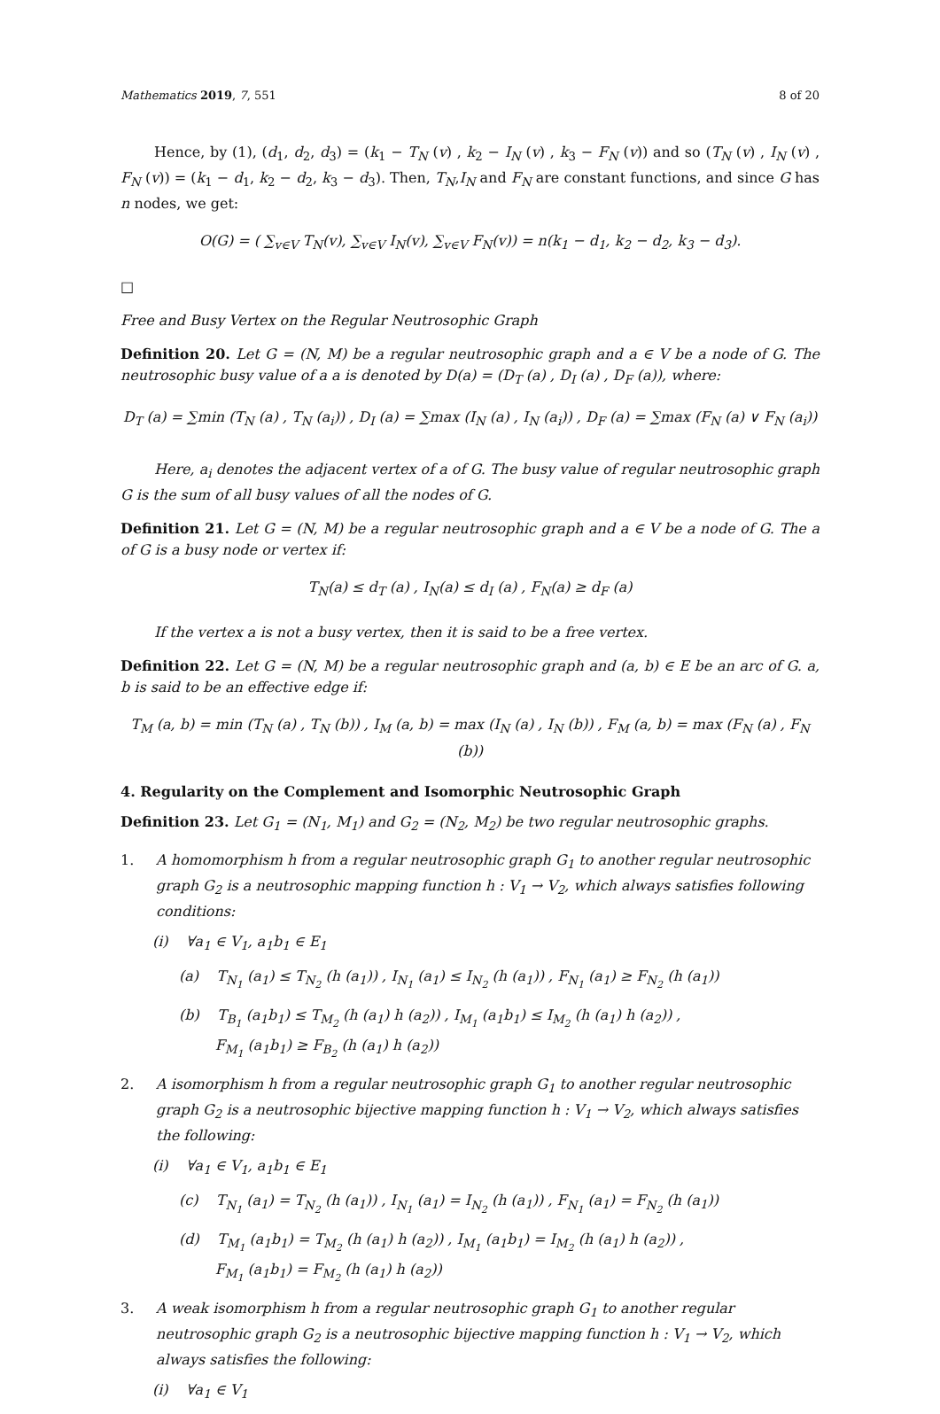Mathematics 2019, 7, 551 8 of 20
Hence, by (1), (d<sub>1</sub>, d<sub>2</sub>, d<sub>3</sub>) = (k<sub>1</sub> − T<sub>N</sub> (v) , k<sub>2</sub> − I<sub>N</sub> (v) , k<sub>3</sub> − F<sub>N</sub> (v)) and so (T<sub>N</sub> (v) , I<sub>N</sub> (v) , F<sub>N</sub> (v)) = (k<sub>1</sub> − d<sub>1</sub>, k<sub>2</sub> − d<sub>2</sub>, k<sub>3</sub> − d<sub>3</sub>). Then, T<sub>N</sub>,I<sub>N</sub> and F<sub>N</sub> are constant functions, and since G has n nodes, we get:
O(G) = ( ∑<sub>v∈V</sub> T<sub>N</sub>(v), ∑<sub>v∈V</sub> I<sub>N</sub>(v), ∑<sub>v∈V</sub> F<sub>N</sub>(v)) = n(k<sub>1</sub> − d<sub>1</sub>, k<sub>2</sub> − d<sub>2</sub>, k<sub>3</sub> − d<sub>3</sub>).
□
Free and Busy Vertex on the Regular Neutrosophic Graph
Definition 20. Let G = (N, M) be a regular neutrosophic graph and a ∈ V be a node of G. The neutrosophic busy value of a a is denoted by D(a) = (D<sub>T</sub> (a) , D<sub>I</sub> (a) , D<sub>F</sub> (a)), where:
D<sub>T</sub> (a) = ∑min (T<sub>N</sub> (a) , T<sub>N</sub> (a<sub>i</sub>)) , D<sub>I</sub> (a) = ∑max (I<sub>N</sub> (a) , I<sub>N</sub> (a<sub>i</sub>)) , D<sub>F</sub> (a) = ∑max (F<sub>N</sub> (a) ∨ F<sub>N</sub> (a<sub>i</sub>))
Here, a<sub>i</sub> denotes the adjacent vertex of a of G. The busy value of regular neutrosophic graph G is the sum of all busy values of all the nodes of G.
Definition 21. Let G = (N, M) be a regular neutrosophic graph and a ∈ V be a node of G. The a of G is a busy node or vertex if:
T<sub>N</sub>(a) ≤ d<sub>T</sub> (a) , I<sub>N</sub>(a) ≤ d<sub>I</sub> (a) , F<sub>N</sub>(a) ≥ d<sub>F</sub> (a)
If the vertex a is not a busy vertex, then it is said to be a free vertex.
Definition 22. Let G = (N, M) be a regular neutrosophic graph and (a, b) ∈ E be an arc of G. a, b is said to be an effective edge if:
T<sub>M</sub> (a, b) = min (T<sub>N</sub> (a) , T<sub>N</sub> (b)) , I<sub>M</sub> (a, b) = max (I<sub>N</sub> (a) , I<sub>N</sub> (b)) , F<sub>M</sub> (a, b) = max (F<sub>N</sub> (a) , F<sub>N</sub> (b))
4. Regularity on the Complement and Isomorphic Neutrosophic Graph
Definition 23. Let G<sub>1</sub> = (N<sub>1</sub>, M<sub>1</sub>) and G<sub>2</sub> = (N<sub>2</sub>, M<sub>2</sub>) be two regular neutrosophic graphs.
1. A homomorphism h from a regular neutrosophic graph G<sub>1</sub> to another regular neutrosophic graph G<sub>2</sub> is a neutrosophic mapping function h : V<sub>1</sub> → V<sub>2</sub>, which always satisfies following conditions:
(i) ∀a<sub>1</sub> ∈ V<sub>1</sub>, a<sub>1</sub>b<sub>1</sub> ∈ E<sub>1</sub>
(a) T<sub>N<sub>1</sub></sub> (a<sub>1</sub>) ≤ T<sub>N<sub>2</sub></sub> (h (a<sub>1</sub>)) , I<sub>N<sub>1</sub></sub> (a<sub>1</sub>) ≤ I<sub>N<sub>2</sub></sub> (h (a<sub>1</sub>)) , F<sub>N<sub>1</sub></sub> (a<sub>1</sub>) ≥ F<sub>N<sub>2</sub></sub> (h (a<sub>1</sub>))
(b) T<sub>B<sub>1</sub></sub> (a<sub>1</sub>b<sub>1</sub>) ≤ T<sub>M<sub>2</sub></sub> (h (a<sub>1</sub>) h (a<sub>2</sub>)) , I<sub>M<sub>1</sub></sub> (a<sub>1</sub>b<sub>1</sub>) ≤ I<sub>M<sub>2</sub></sub> (h (a<sub>1</sub>) h (a<sub>2</sub>)) ,
F<sub>M<sub>1</sub></sub> (a<sub>1</sub>b<sub>1</sub>) ≥ F<sub>B<sub>2</sub></sub> (h (a<sub>1</sub>) h (a<sub>2</sub>))
2. A isomorphism h from a regular neutrosophic graph G<sub>1</sub> to another regular neutrosophic graph G<sub>2</sub> is a neutrosophic bijective mapping function h : V<sub>1</sub> → V<sub>2</sub>, which always satisfies the following:
(i) ∀a<sub>1</sub> ∈ V<sub>1</sub>, a<sub>1</sub>b<sub>1</sub> ∈ E<sub>1</sub>
(c) T<sub>N<sub>1</sub></sub> (a<sub>1</sub>) = T<sub>N<sub>2</sub></sub> (h (a<sub>1</sub>)) , I<sub>N<sub>1</sub></sub> (a<sub>1</sub>) = I<sub>N<sub>2</sub></sub> (h (a<sub>1</sub>)) , F<sub>N<sub>1</sub></sub> (a<sub>1</sub>) = F<sub>N<sub>2</sub></sub> (h (a<sub>1</sub>))
(d) T<sub>M<sub>1</sub></sub> (a<sub>1</sub>b<sub>1</sub>) = T<sub>M<sub>2</sub></sub> (h (a<sub>1</sub>) h (a<sub>2</sub>)) , I<sub>M<sub>1</sub></sub> (a<sub>1</sub>b<sub>1</sub>) = I<sub>M<sub>2</sub></sub> (h (a<sub>1</sub>) h (a<sub>2</sub>)) ,
F<sub>M<sub>1</sub></sub> (a<sub>1</sub>b<sub>1</sub>) = F<sub>M<sub>2</sub></sub> (h (a<sub>1</sub>) h (a<sub>2</sub>))
3. A weak isomorphism h from a regular neutrosophic graph G<sub>1</sub> to another regular neutrosophic graph G<sub>2</sub> is a neutrosophic bijective mapping function h : V<sub>1</sub> → V<sub>2</sub>, which always satisfies the following:
(i) ∀a<sub>1</sub> ∈ V<sub>1</sub>